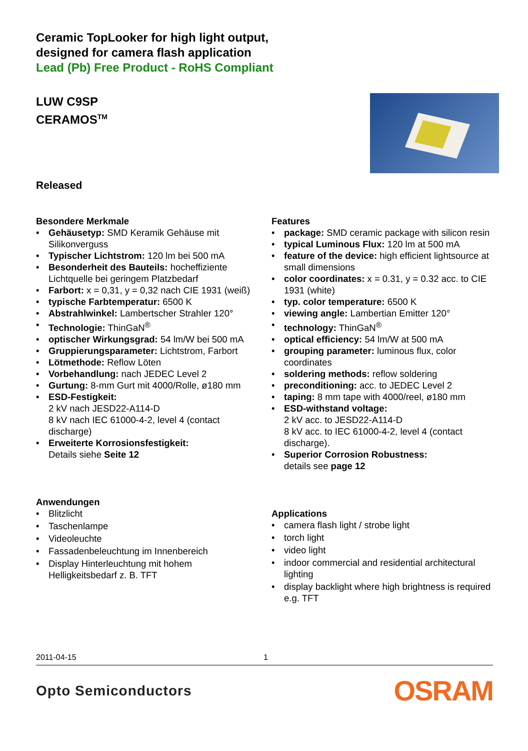Ceramic TopLooker for high light output,
designed for camera flash application
Lead (Pb) Free Product - RoHS Compliant
LUW C9SP
CERAMOS<sup>TM</sup>
Released
Besondere Merkmale
• Gehäusetyp: SMD Keramik Gehäuse mit Silikonverguss
• Typischer Lichtstrom: 120 lm bei 500 mA
• Besonderheit des Bauteils: hocheffiziente Lichtquelle bei geringem Platzbedarf
• Farbort: x = 0,31, y = 0,32 nach CIE 1931 (weiß)
• typische Farbtemperatur: 6500 K
• Abstrahlwinkel: Lambertscher Strahler 120°
• Technologie: ThinGaN<sup>®</sup>
• optischer Wirkungsgrad: 54 lm/W bei 500 mA
• Gruppierungsparameter: Lichtstrom, Farbort
• Lötmethode: Reflow Löten
• Vorbehandlung: nach JEDEC Level 2
• Gurtung: 8-mm Gurt mit 4000/Rolle, ø180 mm
• ESD-Festigkeit:
2 kV nach JESD22-A114-D
8 kV nach IEC 61000-4-2, level 4 (contact discharge)
• Erweiterte Korrosionsfestigkeit:
Details siehe Seite 12
Anwendungen
• Blitzlicht
• Taschenlampe
• Videoleuchte
• Fassadenbeleuchtung im Innenbereich
• Display Hinterleuchtung mit hohem Helligkeitsbedarf z. B. TFT
Features
• package: SMD ceramic package with silicon resin
• typical Luminous Flux: 120 lm at 500 mA
• feature of the device: high efficient lightsource at small dimensions
• color coordinates: x = 0.31, y = 0.32 acc. to CIE 1931 (white)
• typ. color temperature: 6500 K
• viewing angle: Lambertian Emitter 120°
• technology: ThinGaN<sup>®</sup>
• optical efficiency: 54 lm/W at 500 mA
• grouping parameter: luminous flux, color coordinates
• soldering methods: reflow soldering
• preconditioning: acc. to JEDEC Level 2
• taping: 8 mm tape with 4000/reel, ø180 mm
• ESD-withstand voltage:
2 kV acc. to JESD22-A114-D
8 kV acc. to IEC 61000-4-2, level 4 (contact discharge).
• Superior Corrosion Robustness:
details see page 12
Applications
• camera flash light / strobe light
• torch light
• video light
• indoor commercial and residential architectural lighting
• display backlight where high brightness is required e.g. TFT
2011-04-15 1
Opto Semiconductors OSRAM